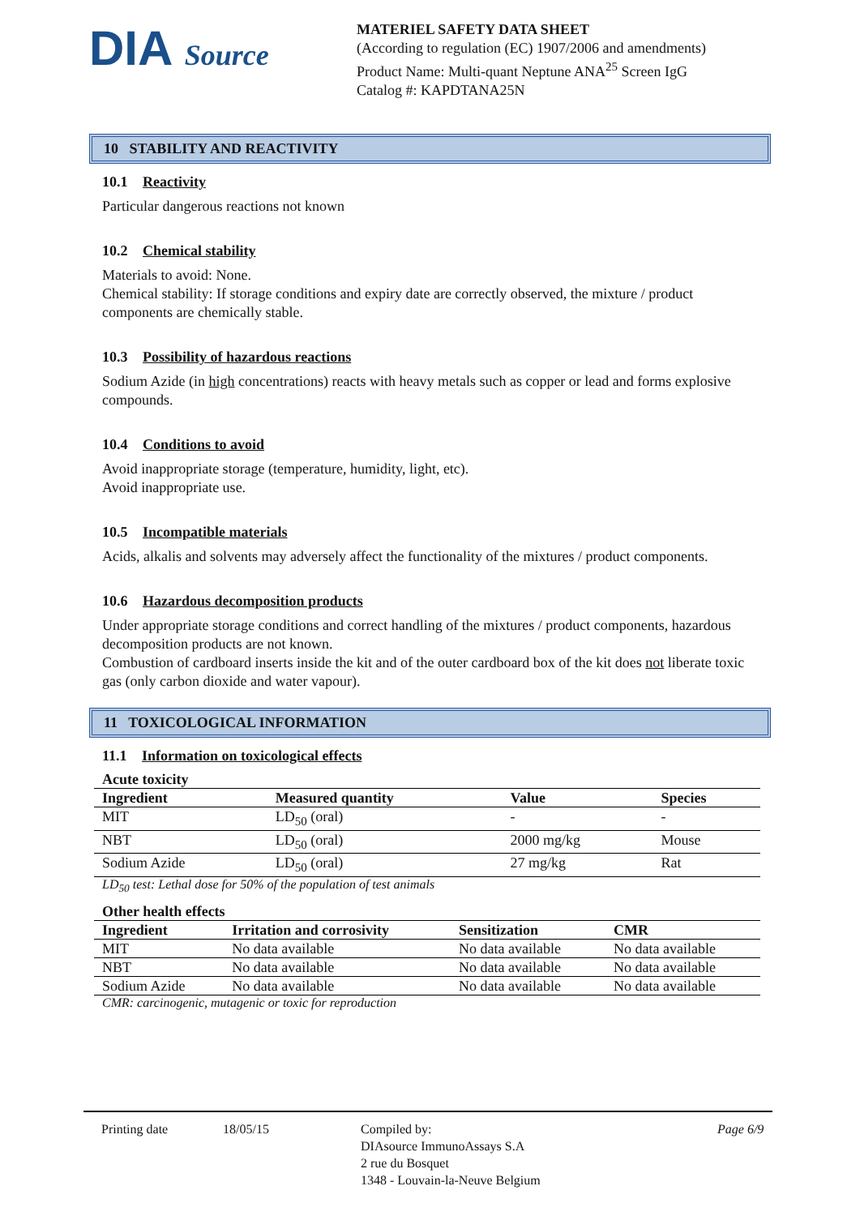DIA Source
MATERIEL SAFETY DATA SHEET
(According to regulation (EC) 1907/2006 and amendments)
Product Name: Multi-quant Neptune ANA<sup>25</sup> Screen IgG
Catalog #: KAPDTANA25N
10 STABILITY AND REACTIVITY
10.1 Reactivity
Particular dangerous reactions not known
10.2 Chemical stability
Materials to avoid: None.
Chemical stability: If storage conditions and expiry date are correctly observed, the mixture / product components are chemically stable.
10.3 Possibility of hazardous reactions
Sodium Azide (in high concentrations) reacts with heavy metals such as copper or lead and forms explosive compounds.
10.4 Conditions to avoid
Avoid inappropriate storage (temperature, humidity, light, etc).
Avoid inappropriate use.
10.5 Incompatible materials
Acids, alkalis and solvents may adversely affect the functionality of the mixtures / product components.
10.6 Hazardous decomposition products
Under appropriate storage conditions and correct handling of the mixtures / product components, hazardous decomposition products are not known.
Combustion of cardboard inserts inside the kit and of the outer cardboard box of the kit does not liberate toxic gas (only carbon dioxide and water vapour).
11 TOXICOLOGICAL INFORMATION
11.1 Information on toxicological effects
Acute toxicity
| Ingredient | Measured quantity | Value | Species |
| --- | --- | --- | --- |
| MIT | LD<sub>50</sub> (oral) | - | - |
| NBT | LD<sub>50</sub> (oral) | 2000 mg/kg | Mouse |
| Sodium Azide | LD<sub>50</sub> (oral) | 27 mg/kg | Rat |
LD<sub>50</sub> test: Lethal dose for 50% of the population of test animals
Other health effects
| Ingredient | Irritation and corrosivity | Sensitization | CMR |
| --- | --- | --- | --- |
| MIT | No data available | No data available | No data available |
| NBT | No data available | No data available | No data available |
| Sodium Azide | No data available | No data available | No data available |
CMR: carcinogenic, mutagenic or toxic for reproduction
Printing date 18/05/15 Compiled by:
DIAsource ImmunoAssays S.A
2 rue du Bosquet
1348 - Louvain-la-Neuve Belgium
Page 6/9